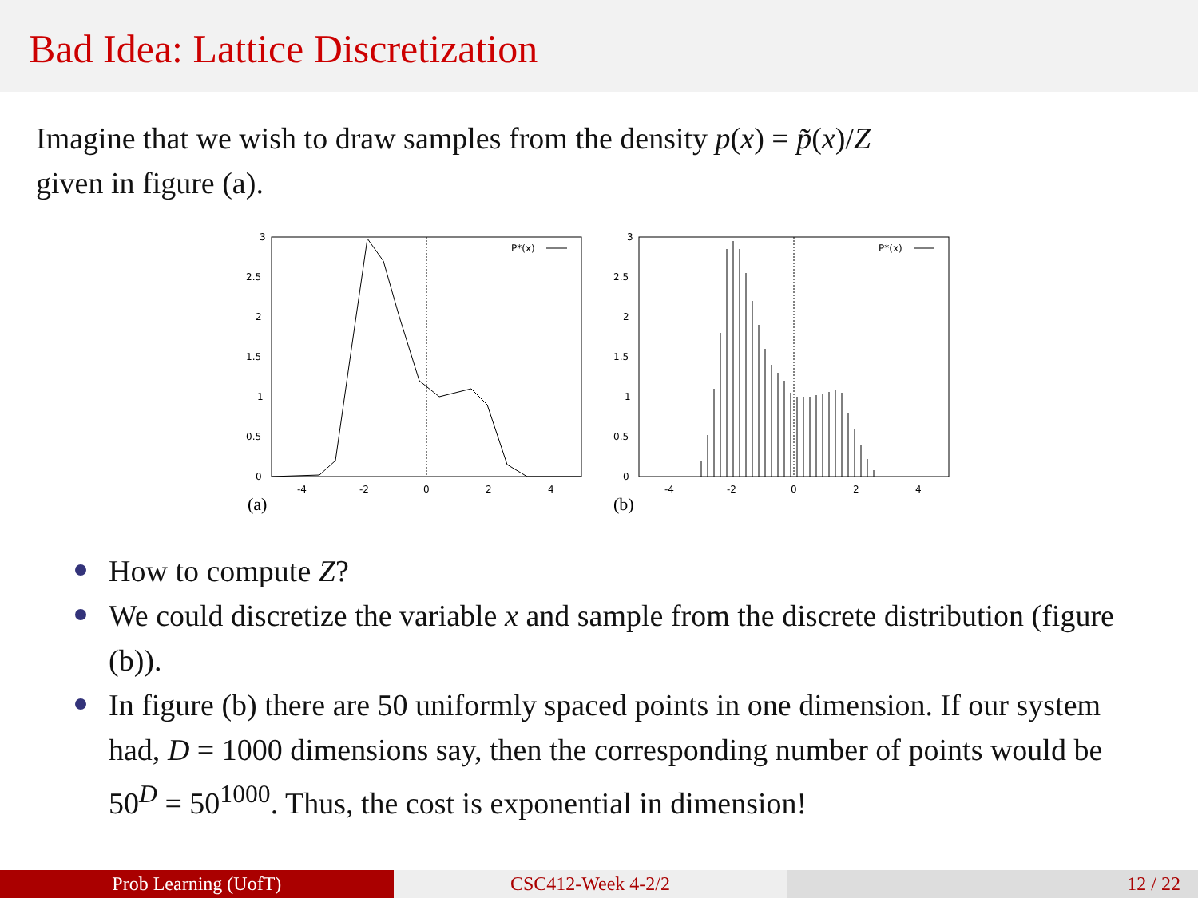Bad Idea: Lattice Discretization
Imagine that we wish to draw samples from the density p(x) = p̃(x)/Z
given in figure (a).
3
2.5
2
1.5
1
0.5
0
-4
-2
0
2
4
P*(x)
(a)
3
2.5
2
1.5
1
0.5
0
-4
-2
0
2
4
P*(x)
(b)
How to compute Z?
We could discretize the variable x and sample from the discrete distribution (figure (b)).
In figure (b) there are 50 uniformly spaced points in one dimension. If our system had, D = 1000 dimensions say, then the corresponding number of points would be 50<sup>D</sup> = 50<sup>1000</sup>. Thus, the cost is exponential in dimension!
Prob Learning (UofT) CSC412-Week 4-2/2 12 / 22